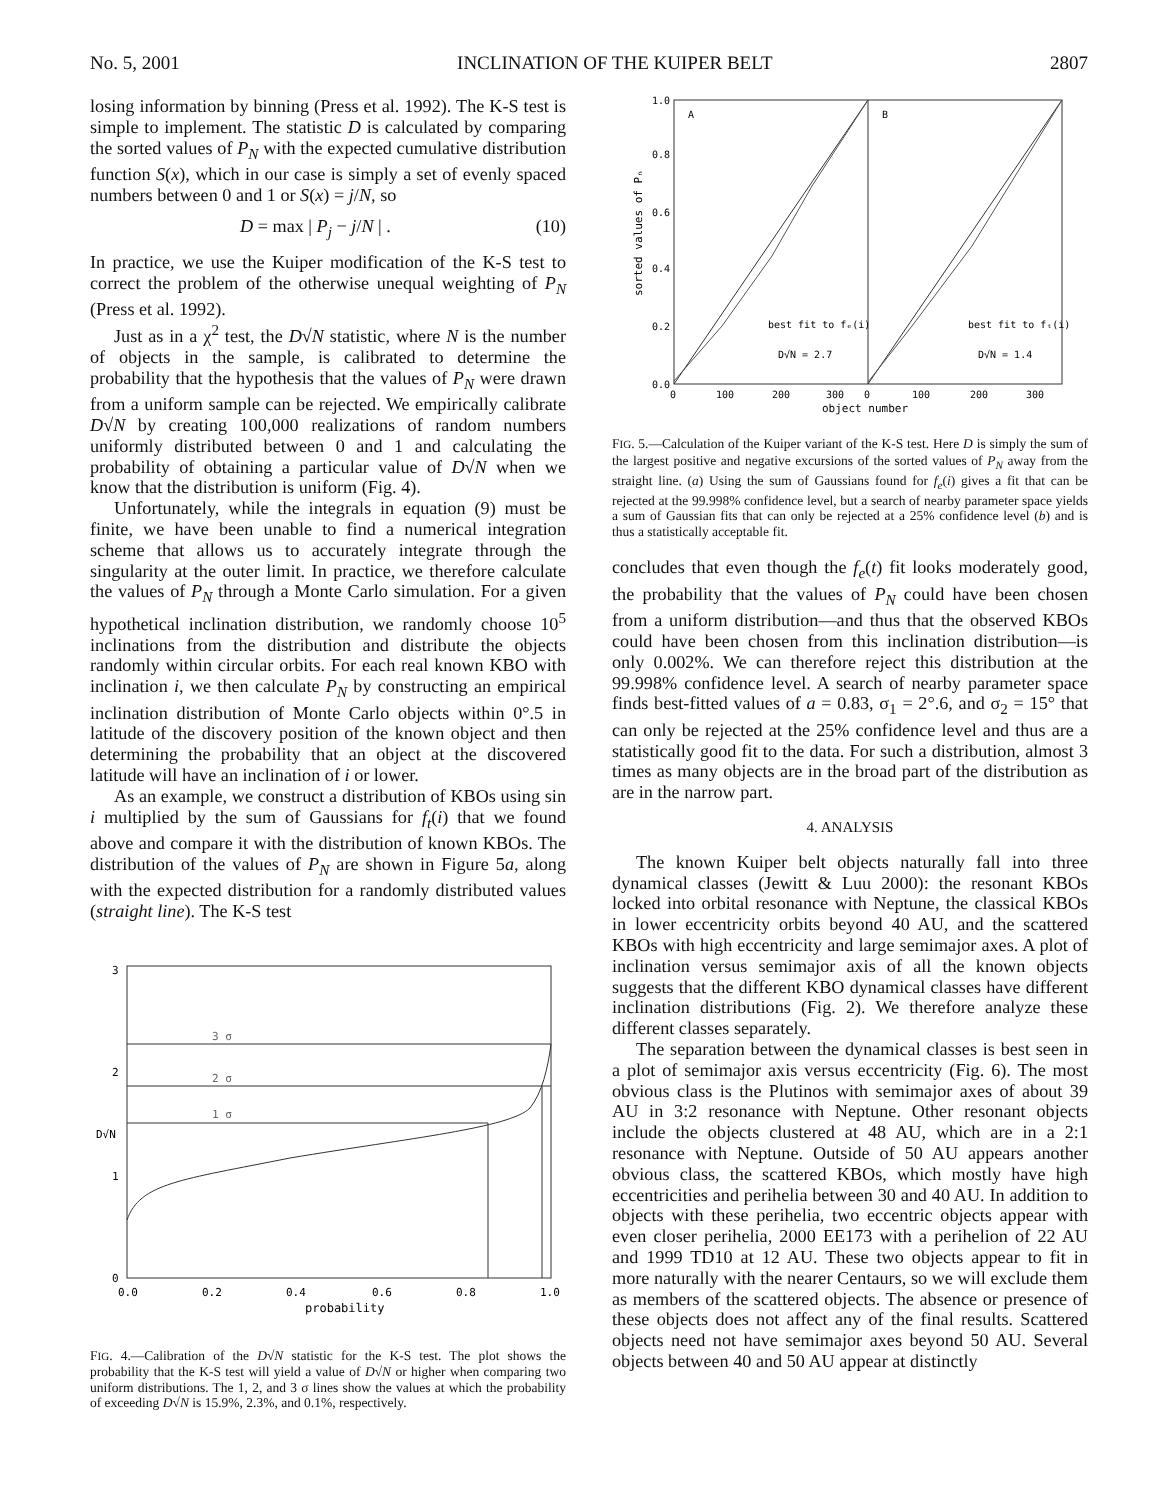No. 5, 2001 INCLINATION OF THE KUIPER BELT 2807
losing information by binning (Press et al. 1992). The K-S test is simple to implement. The statistic D is calculated by comparing the sorted values of P<sub>N</sub> with the expected cumulative distribution function S(x), which in our case is simply a set of evenly spaced numbers between 0 and 1 or S(x) = j/N, so
D = max | P<sub>j</sub> − j/N | . (10)
In practice, we use the Kuiper modification of the K-S test to correct the problem of the otherwise unequal weighting of P<sub>N</sub> (Press et al. 1992).
Just as in a χ<sup>2</sup> test, the D√N statistic, where N is the number of objects in the sample, is calibrated to determine the probability that the hypothesis that the values of P<sub>N</sub> were drawn from a uniform sample can be rejected. We empirically calibrate D√N by creating 100,000 realizations of random numbers uniformly distributed between 0 and 1 and calculating the probability of obtaining a particular value of D√N when we know that the distribution is uniform (Fig. 4).
Unfortunately, while the integrals in equation (9) must be finite, we have been unable to find a numerical integration scheme that allows us to accurately integrate through the singularity at the outer limit. In practice, we therefore calculate the values of P<sub>N</sub> through a Monte Carlo simulation. For a given hypothetical inclination distribution, we randomly choose 10<sup>5</sup> inclinations from the distribution and distribute the objects randomly within circular orbits. For each real known KBO with inclination i, we then calculate P<sub>N</sub> by constructing an empirical inclination distribution of Monte Carlo objects within 0°.5 in latitude of the discovery position of the known object and then determining the probability that an object at the discovered latitude will have an inclination of i or lower.
As an example, we construct a distribution of KBOs using sin i multiplied by the sum of Gaussians for f<sub>t</sub>(i) that we found above and compare it with the distribution of known KBOs. The distribution of the values of P<sub>N</sub> are shown in Figure 5a, along with the expected distribution for a randomly distributed values (straight line). The K-S test
3 σ
2 σ
1 σ
3
2
1
0
D√N
0.0
0.2
0.4
0.6
0.8
1.0
probability
FIG. 4.—Calibration of the D√N statistic for the K-S test. The plot shows the probability that the K-S test will yield a value of D√N or higher when comparing two uniform distributions. The 1, 2, and 3 σ lines show the values at which the probability of exceeding D√N is 15.9%, 2.3%, and 0.1%, respectively.
A
B
best fit to fₑ(i)
best fit to fₜ(i)
D√N = 2.7
D√N = 1.4
1.0
0.8
0.6
0.4
0.2
0.0
sorted values of Pₙ
0
100
200
300
0
100
200
300
object number
FIG. 5.—Calculation of the Kuiper variant of the K-S test. Here D is simply the sum of the largest positive and negative excursions of the sorted values of P<sub>N</sub> away from the straight line. (a) Using the sum of Gaussians found for f<sub>e</sub>(i) gives a fit that can be rejected at the 99.998% confidence level, but a search of nearby parameter space yields a sum of Gaussian fits that can only be rejected at a 25% confidence level (b) and is thus a statistically acceptable fit.
concludes that even though the f<sub>e</sub>(t) fit looks moderately good, the probability that the values of P<sub>N</sub> could have been chosen from a uniform distribution—and thus that the observed KBOs could have been chosen from this inclination distribution—is only 0.002%. We can therefore reject this distribution at the 99.998% confidence level. A search of nearby parameter space finds best-fitted values of a = 0.83, σ<sub>1</sub> = 2°.6, and σ<sub>2</sub> = 15° that can only be rejected at the 25% confidence level and thus are a statistically good fit to the data. For such a distribution, almost 3 times as many objects are in the broad part of the distribution as are in the narrow part.
4. ANALYSIS
The known Kuiper belt objects naturally fall into three dynamical classes (Jewitt & Luu 2000): the resonant KBOs locked into orbital resonance with Neptune, the classical KBOs in lower eccentricity orbits beyond 40 AU, and the scattered KBOs with high eccentricity and large semimajor axes. A plot of inclination versus semimajor axis of all the known objects suggests that the different KBO dynamical classes have different inclination distributions (Fig. 2). We therefore analyze these different classes separately.
The separation between the dynamical classes is best seen in a plot of semimajor axis versus eccentricity (Fig. 6). The most obvious class is the Plutinos with semimajor axes of about 39 AU in 3:2 resonance with Neptune. Other resonant objects include the objects clustered at 48 AU, which are in a 2:1 resonance with Neptune. Outside of 50 AU appears another obvious class, the scattered KBOs, which mostly have high eccentricities and perihelia between 30 and 40 AU. In addition to objects with these perihelia, two eccentric objects appear with even closer perihelia, 2000 EE173 with a perihelion of 22 AU and 1999 TD10 at 12 AU. These two objects appear to fit in more naturally with the nearer Centaurs, so we will exclude them as members of the scattered objects. The absence or presence of these objects does not affect any of the final results. Scattered objects need not have semimajor axes beyond 50 AU. Several objects between 40 and 50 AU appear at distinctly